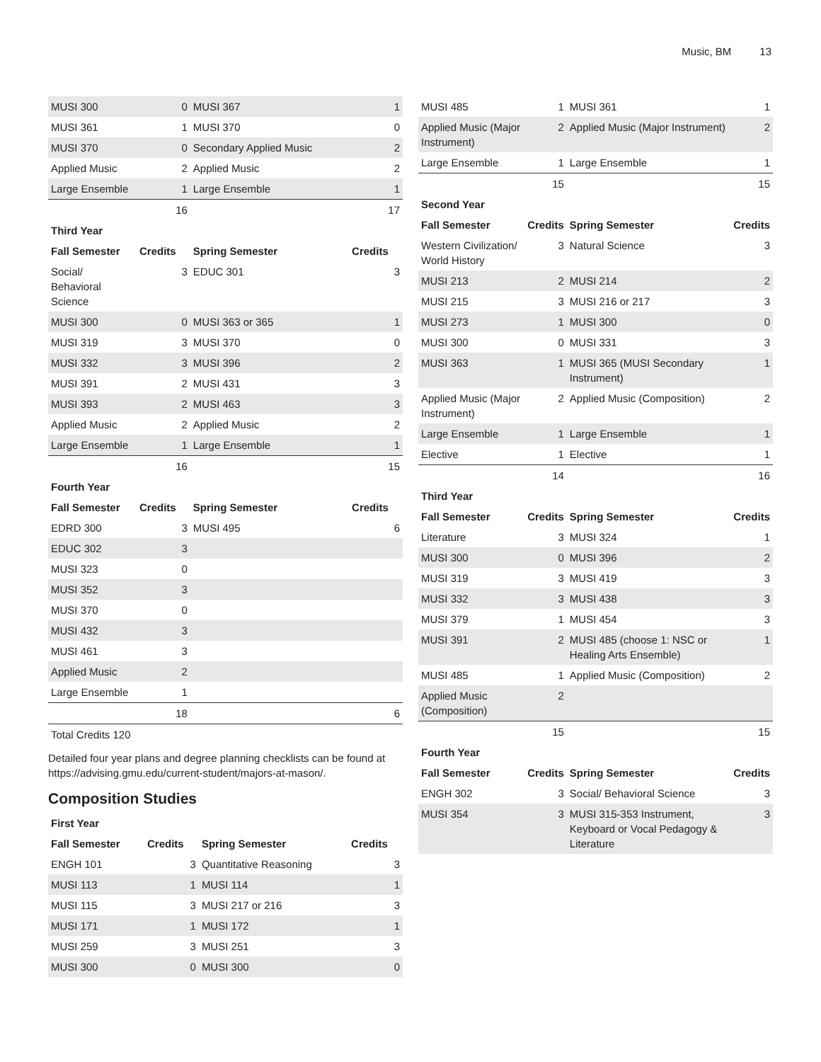Music, BM 13
| MUSI 300 | 0 | MUSI 367 | 1 |
| MUSI 361 | 1 | MUSI 370 | 0 |
| MUSI 370 | 0 | Secondary Applied Music | 2 |
| Applied Music | 2 | Applied Music | 2 |
| Large Ensemble | 1 | Large Ensemble | 1 |
| | 16 | | 17 |
| Third Year | | | |
| Fall Semester | Credits | Spring Semester | Credits |
| Social/ Behavioral Science | 3 | EDUC 301 | 3 |
| MUSI 300 | 0 | MUSI 363 or 365 | 1 |
| MUSI 319 | 3 | MUSI 370 | 0 |
| MUSI 332 | 3 | MUSI 396 | 2 |
| MUSI 391 | 2 | MUSI 431 | 3 |
| MUSI 393 | 2 | MUSI 463 | 3 |
| Applied Music | 2 | Applied Music | 2 |
| Large Ensemble | 1 | Large Ensemble | 1 |
| | 16 | | 15 |
| Fourth Year | | | |
| Fall Semester | Credits | Spring Semester | Credits |
| EDRD 300 | 3 | MUSI 495 | 6 |
| EDUC 302 | 3 | | |
| MUSI 323 | 0 | | |
| MUSI 352 | 3 | | |
| MUSI 370 | 0 | | |
| MUSI 432 | 3 | | |
| MUSI 461 | 3 | | |
| Applied Music | 2 | | |
| Large Ensemble | 1 | | |
| | 18 | | 6 |
| Total Credits 120 | | | |
Detailed four year plans and degree planning checklists can be found at https://advising.gmu.edu/current-student/majors-at-mason/.
Composition Studies
| First Year | | | |
| --- | --- | --- | --- |
| Fall Semester | Credits | Spring Semester | Credits |
| ENGH 101 | 3 | Quantitative Reasoning | 3 |
| MUSI 113 | 1 | MUSI 114 | 1 |
| MUSI 115 | 3 | MUSI 217 or 216 | 3 |
| MUSI 171 | 1 | MUSI 172 | 1 |
| MUSI 259 | 3 | MUSI 251 | 3 |
| MUSI 300 | 0 | MUSI 300 | 0 |
| MUSI 485 | 1 | MUSI 361 | 1 |
| Applied Music (Major Instrument) | 2 | Applied Music (Major Instrument) | 2 |
| Large Ensemble | 1 | Large Ensemble | 1 |
| | 15 | | 15 |
| Second Year | | | |
| Fall Semester | Credits | Spring Semester | Credits |
| Western Civilization/ World History | 3 | Natural Science | 3 |
| MUSI 213 | 2 | MUSI 214 | 2 |
| MUSI 215 | 3 | MUSI 216 or 217 | 3 |
| MUSI 273 | 1 | MUSI 300 | 0 |
| MUSI 300 | 0 | MUSI 331 | 3 |
| MUSI 363 | 1 | MUSI 365 (MUSI Secondary Instrument) | 1 |
| Applied Music (Major Instrument) | 2 | Applied Music (Composition) | 2 |
| Large Ensemble | 1 | Large Ensemble | 1 |
| Elective | 1 | Elective | 1 |
| | 14 | | 16 |
| Third Year | | | |
| Fall Semester | Credits | Spring Semester | Credits |
| Literature | 3 | MUSI 324 | 1 |
| MUSI 300 | 0 | MUSI 396 | 2 |
| MUSI 319 | 3 | MUSI 419 | 3 |
| MUSI 332 | 3 | MUSI 438 | 3 |
| MUSI 379 | 1 | MUSI 454 | 3 |
| MUSI 391 | 2 | MUSI 485 (choose 1: NSC or Healing Arts Ensemble) | 1 |
| MUSI 485 | 1 | Applied Music (Composition) | 2 |
| Applied Music (Composition) | 2 | | |
| | 15 | | 15 |
| Fourth Year | | | |
| Fall Semester | Credits | Spring Semester | Credits |
| ENGH 302 | 3 | Social/ Behavioral Science | 3 |
| MUSI 354 | 3 | MUSI 315-353 Instrument, Keyboard or Vocal Pedagogy & Literature | 3 |